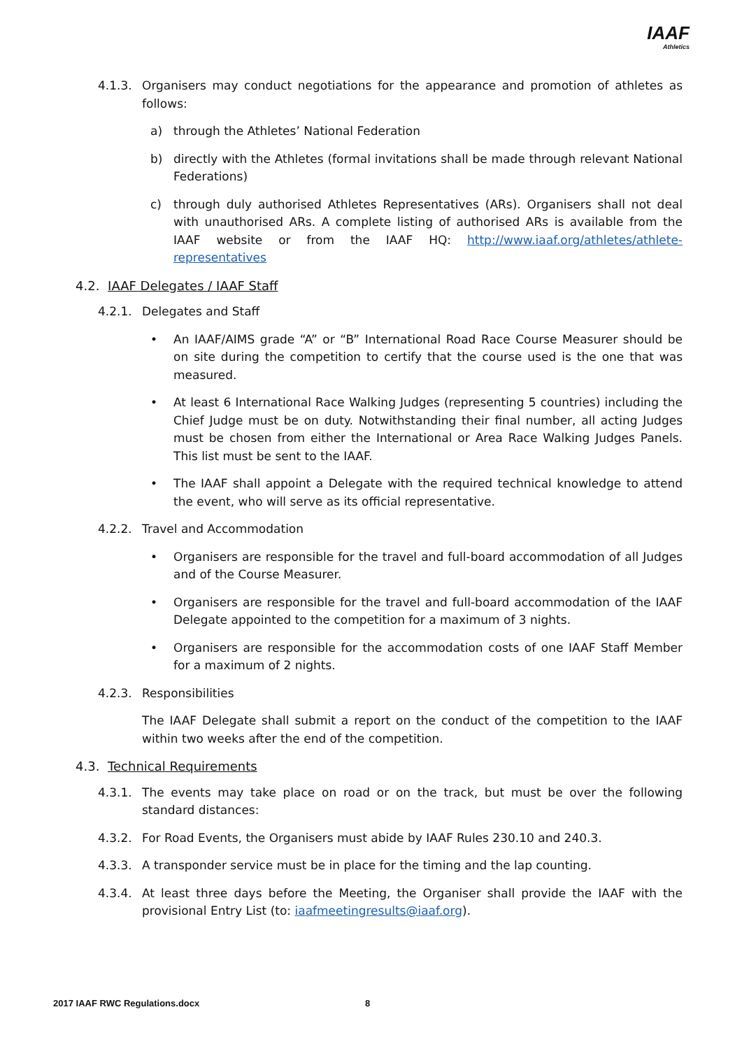IAAF
Athletics
4.1.3. Organisers may conduct negotiations for the appearance and promotion of athletes as follows:
a) through the Athletes’ National Federation
b) directly with the Athletes (formal invitations shall be made through relevant National Federations)
c) through duly authorised Athletes Representatives (ARs). Organisers shall not deal with unauthorised ARs. A complete listing of authorised ARs is available from the IAAF website or from the IAAF HQ: http://www.iaaf.org/athletes/athlete-representatives
4.2. IAAF Delegates / IAAF Staff
4.2.1. Delegates and Staff
• An IAAF/AIMS grade “A” or “B” International Road Race Course Measurer should be on site during the competition to certify that the course used is the one that was measured.
• At least 6 International Race Walking Judges (representing 5 countries) including the Chief Judge must be on duty. Notwithstanding their final number, all acting Judges must be chosen from either the International or Area Race Walking Judges Panels. This list must be sent to the IAAF.
• The IAAF shall appoint a Delegate with the required technical knowledge to attend the event, who will serve as its official representative.
4.2.2. Travel and Accommodation
• Organisers are responsible for the travel and full-board accommodation of all Judges and of the Course Measurer.
• Organisers are responsible for the travel and full-board accommodation of the IAAF Delegate appointed to the competition for a maximum of 3 nights.
• Organisers are responsible for the accommodation costs of one IAAF Staff Member for a maximum of 2 nights.
4.2.3. Responsibilities
The IAAF Delegate shall submit a report on the conduct of the competition to the IAAF within two weeks after the end of the competition.
4.3. Technical Requirements
4.3.1. The events may take place on road or on the track, but must be over the following standard distances:
4.3.2. For Road Events, the Organisers must abide by IAAF Rules 230.10 and 240.3.
4.3.3. A transponder service must be in place for the timing and the lap counting.
4.3.4. At least three days before the Meeting, the Organiser shall provide the IAAF with the provisional Entry List (to: iaafmeetingresults@iaaf.org).
2017 IAAF RWC Regulations.docx 8